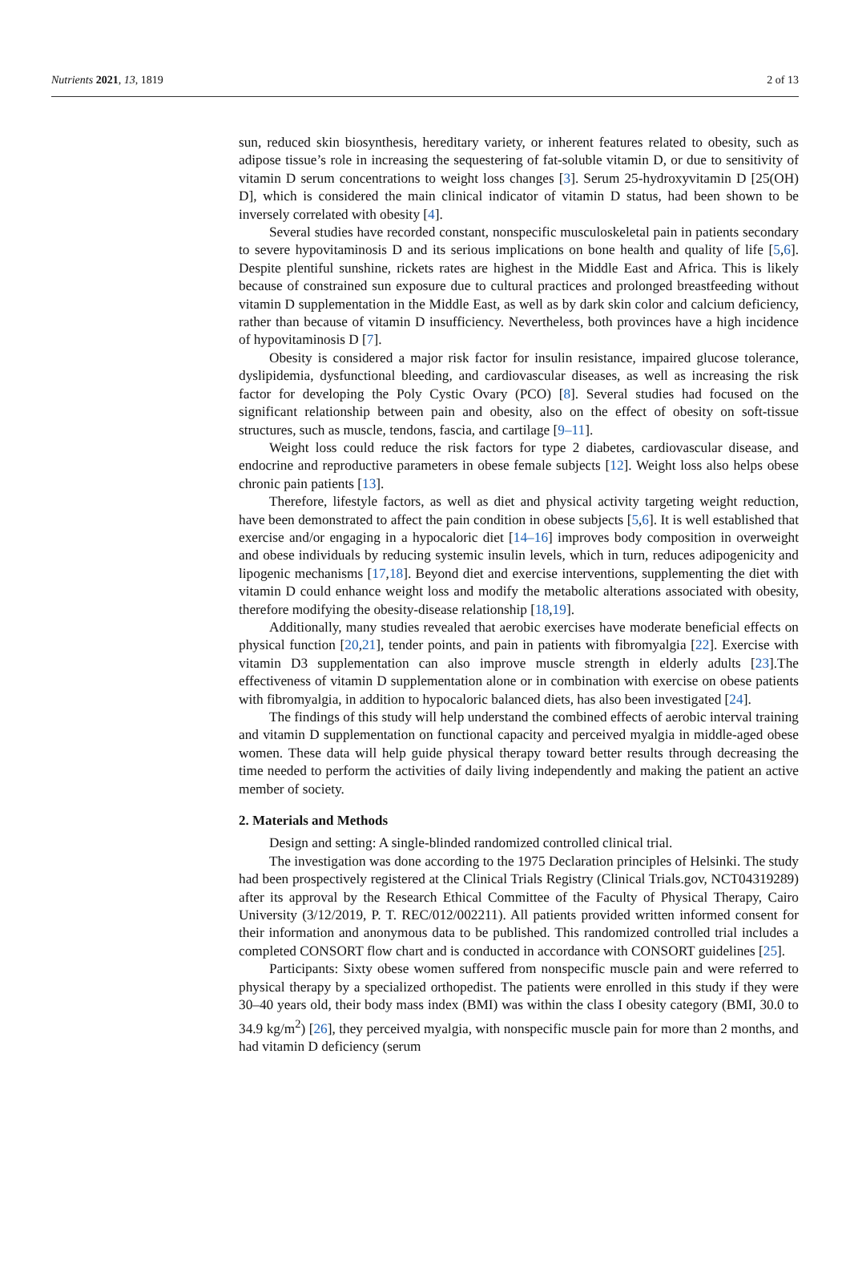Nutrients 2021, 13, 1819 2 of 13
sun, reduced skin biosynthesis, hereditary variety, or inherent features related to obesity, such as adipose tissue’s role in increasing the sequestering of fat-soluble vitamin D, or due to sensitivity of vitamin D serum concentrations to weight loss changes [3]. Serum 25-hydroxyvitamin D [25(OH) D], which is considered the main clinical indicator of vitamin D status, had been shown to be inversely correlated with obesity [4].
Several studies have recorded constant, nonspecific musculoskeletal pain in patients secondary to severe hypovitaminosis D and its serious implications on bone health and quality of life [5,6]. Despite plentiful sunshine, rickets rates are highest in the Middle East and Africa. This is likely because of constrained sun exposure due to cultural practices and prolonged breastfeeding without vitamin D supplementation in the Middle East, as well as by dark skin color and calcium deficiency, rather than because of vitamin D insufficiency. Nevertheless, both provinces have a high incidence of hypovitaminosis D [7].
Obesity is considered a major risk factor for insulin resistance, impaired glucose tolerance, dyslipidemia, dysfunctional bleeding, and cardiovascular diseases, as well as increasing the risk factor for developing the Poly Cystic Ovary (PCO) [8]. Several studies had focused on the significant relationship between pain and obesity, also on the effect of obesity on soft-tissue structures, such as muscle, tendons, fascia, and cartilage [9–11].
Weight loss could reduce the risk factors for type 2 diabetes, cardiovascular disease, and endocrine and reproductive parameters in obese female subjects [12]. Weight loss also helps obese chronic pain patients [13].
Therefore, lifestyle factors, as well as diet and physical activity targeting weight reduction, have been demonstrated to affect the pain condition in obese subjects [5,6]. It is well established that exercise and/or engaging in a hypocaloric diet [14–16] improves body composition in overweight and obese individuals by reducing systemic insulin levels, which in turn, reduces adipogenicity and lipogenic mechanisms [17,18]. Beyond diet and exercise interventions, supplementing the diet with vitamin D could enhance weight loss and modify the metabolic alterations associated with obesity, therefore modifying the obesity-disease relationship [18,19].
Additionally, many studies revealed that aerobic exercises have moderate beneficial effects on physical function [20,21], tender points, and pain in patients with fibromyalgia [22]. Exercise with vitamin D3 supplementation can also improve muscle strength in elderly adults [23].The effectiveness of vitamin D supplementation alone or in combination with exercise on obese patients with fibromyalgia, in addition to hypocaloric balanced diets, has also been investigated [24].
The findings of this study will help understand the combined effects of aerobic interval training and vitamin D supplementation on functional capacity and perceived myalgia in middle-aged obese women. These data will help guide physical therapy toward better results through decreasing the time needed to perform the activities of daily living independently and making the patient an active member of society.
2. Materials and Methods
Design and setting: A single-blinded randomized controlled clinical trial.
The investigation was done according to the 1975 Declaration principles of Helsinki. The study had been prospectively registered at the Clinical Trials Registry (Clinical Trials.gov, NCT04319289) after its approval by the Research Ethical Committee of the Faculty of Physical Therapy, Cairo University (3/12/2019, P. T. REC/012/002211). All patients provided written informed consent for their information and anonymous data to be published. This randomized controlled trial includes a completed CONSORT flow chart and is conducted in accordance with CONSORT guidelines [25].
Participants: Sixty obese women suffered from nonspecific muscle pain and were referred to physical therapy by a specialized orthopedist. The patients were enrolled in this study if they were 30–40 years old, their body mass index (BMI) was within the class I obesity category (BMI, 30.0 to 34.9 kg/m<sup>2</sup>) [26], they perceived myalgia, with nonspecific muscle pain for more than 2 months, and had vitamin D deficiency (serum